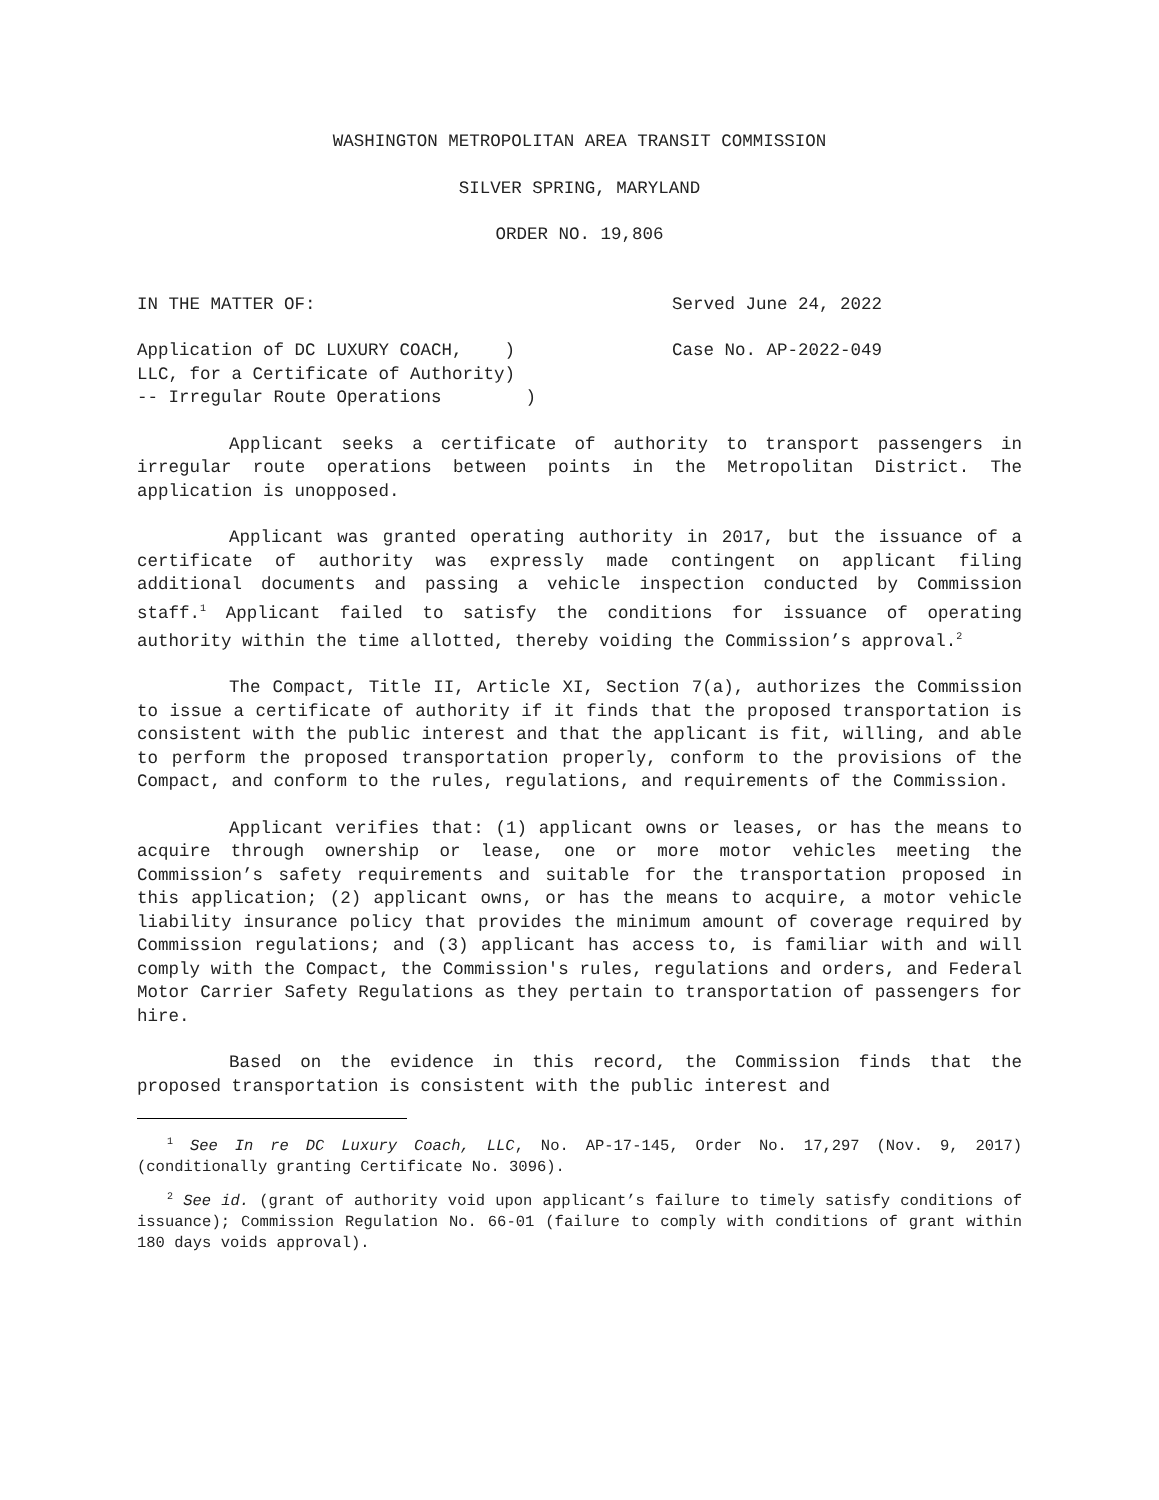WASHINGTON METROPOLITAN AREA TRANSIT COMMISSION
SILVER SPRING, MARYLAND
ORDER NO. 19,806
IN THE MATTER OF: Served June 24, 2022
Application of DC LUXURY COACH, )
LLC, for a Certificate of Authority)
-- Irregular Route Operations )
Case No. AP-2022-049
Applicant seeks a certificate of authority to transport passengers in irregular route operations between points in the Metropolitan District. The application is unopposed.
Applicant was granted operating authority in 2017, but the issuance of a certificate of authority was expressly made contingent on applicant filing additional documents and passing a vehicle inspection conducted by Commission staff.<sup>1</sup> Applicant failed to satisfy the conditions for issuance of operating authority within the time allotted, thereby voiding the Commission’s approval.<sup>2</sup>
The Compact, Title II, Article XI, Section 7(a), authorizes the Commission to issue a certificate of authority if it finds that the proposed transportation is consistent with the public interest and that the applicant is fit, willing, and able to perform the proposed transportation properly, conform to the provisions of the Compact, and conform to the rules, regulations, and requirements of the Commission.
Applicant verifies that: (1) applicant owns or leases, or has the means to acquire through ownership or lease, one or more motor vehicles meeting the Commission’s safety requirements and suitable for the transportation proposed in this application; (2) applicant owns, or has the means to acquire, a motor vehicle liability insurance policy that provides the minimum amount of coverage required by Commission regulations; and (3) applicant has access to, is familiar with and will comply with the Compact, the Commission's rules, regulations and orders, and Federal Motor Carrier Safety Regulations as they pertain to transportation of passengers for hire.
Based on the evidence in this record, the Commission finds that the proposed transportation is consistent with the public interest and
<sup>1</sup> See In re DC Luxury Coach, LLC, No. AP-17-145, Order No. 17,297 (Nov. 9, 2017) (conditionally granting Certificate No. 3096).
<sup>2</sup> See id. (grant of authority void upon applicant’s failure to timely satisfy conditions of issuance); Commission Regulation No. 66-01 (failure to comply with conditions of grant within 180 days voids approval).